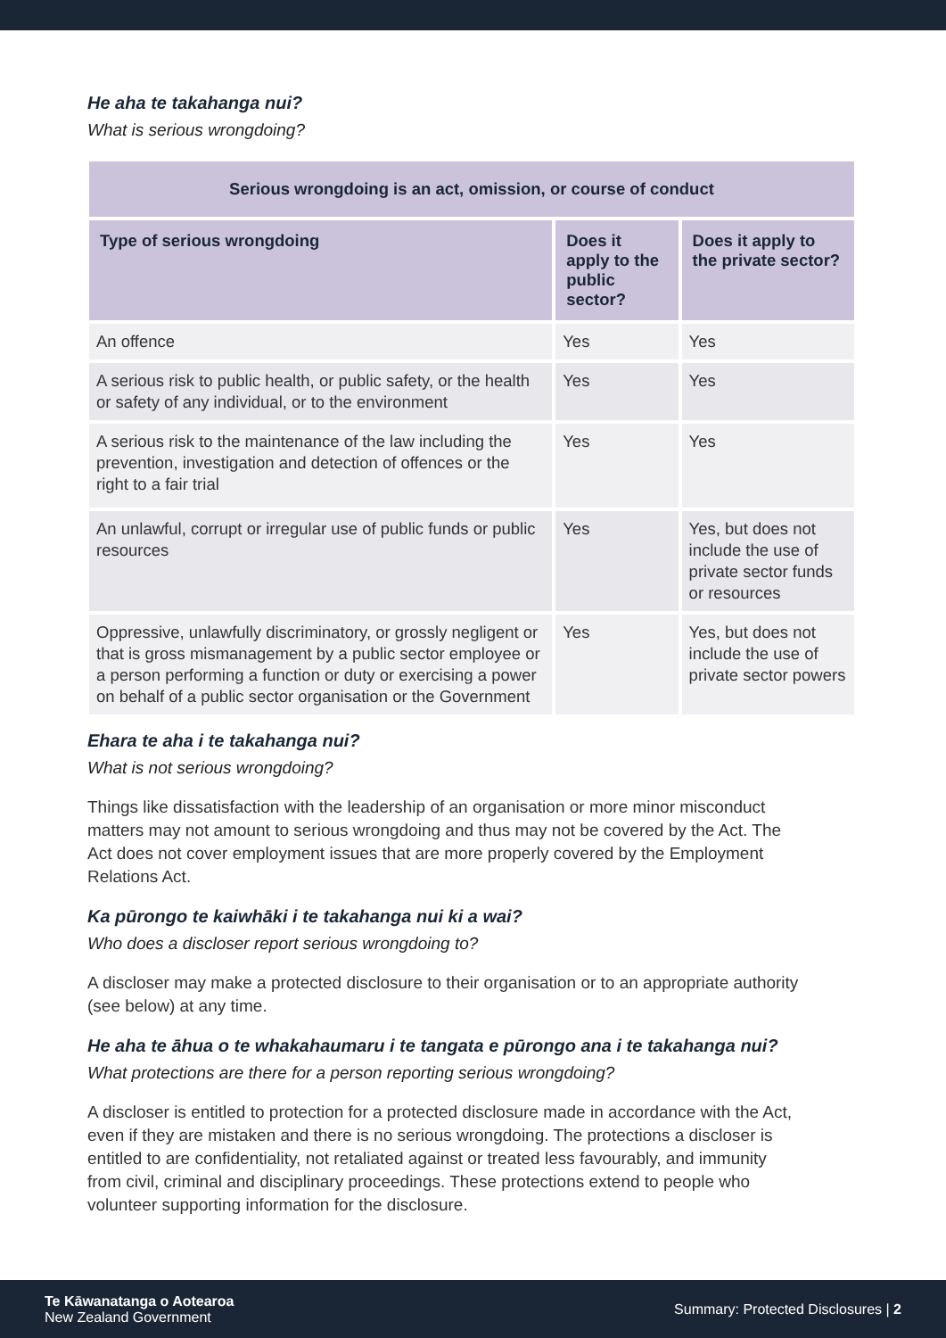He aha te takahanga nui?
What is serious wrongdoing?
| Serious wrongdoing is an act, omission, or course of conduct | | |
| --- | --- | --- |
| Type of serious wrongdoing | Does it apply to the public sector? | Does it apply to the private sector? |
| An offence | Yes | Yes |
| A serious risk to public health, or public safety, or the health or safety of any individual, or to the environment | Yes | Yes |
| A serious risk to the maintenance of the law including the prevention, investigation and detection of offences or the right to a fair trial | Yes | Yes |
| An unlawful, corrupt or irregular use of public funds or public resources | Yes | Yes, but does not include the use of private sector funds or resources |
| Oppressive, unlawfully discriminatory, or grossly negligent or that is gross mismanagement by a public sector employee or a person performing a function or duty or exercising a power on behalf of a public sector organisation or the Government | Yes | Yes, but does not include the use of private sector powers |
Ehara te aha i te takahanga nui?
What is not serious wrongdoing?
Things like dissatisfaction with the leadership of an organisation or more minor misconduct matters may not amount to serious wrongdoing and thus may not be covered by the Act. The Act does not cover employment issues that are more properly covered by the Employment Relations Act.
Ka pūrongo te kaiwhāki i te takahanga nui ki a wai?
Who does a discloser report serious wrongdoing to?
A discloser may make a protected disclosure to their organisation or to an appropriate authority (see below) at any time.
He aha te āhua o te whakahaumaru i te tangata e pūrongo ana i te takahanga nui?
What protections are there for a person reporting serious wrongdoing?
A discloser is entitled to protection for a protected disclosure made in accordance with the Act, even if they are mistaken and there is no serious wrongdoing. The protections a discloser is entitled to are confidentiality, not retaliated against or treated less favourably, and immunity from civil, criminal and disciplinary proceedings. These protections extend to people who volunteer supporting information for the disclosure.
Te Kāwanatanga o Aotearoa
New Zealand Government
Summary: Protected Disclosures | 2